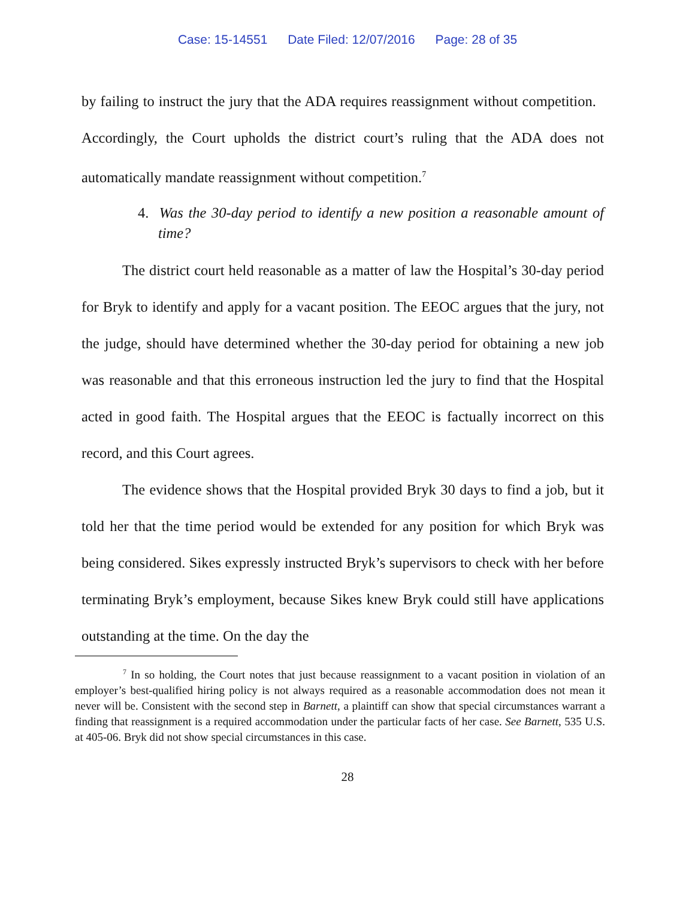Case: 15-14551 Date Filed: 12/07/2016 Page: 28 of 35
by failing to instruct the jury that the ADA requires reassignment without competition. Accordingly, the Court upholds the district court’s ruling that the ADA does not automatically mandate reassignment without competition.<sup>7</sup>
4. Was the 30-day period to identify a new position a reasonable amount of time?
The district court held reasonable as a matter of law the Hospital’s 30-day period for Bryk to identify and apply for a vacant position. The EEOC argues that the jury, not the judge, should have determined whether the 30-day period for obtaining a new job was reasonable and that this erroneous instruction led the jury to find that the Hospital acted in good faith. The Hospital argues that the EEOC is factually incorrect on this record, and this Court agrees.
The evidence shows that the Hospital provided Bryk 30 days to find a job, but it told her that the time period would be extended for any position for which Bryk was being considered. Sikes expressly instructed Bryk’s supervisors to check with her before terminating Bryk’s employment, because Sikes knew Bryk could still have applications outstanding at the time. On the day the
<sup>7</sup> In so holding, the Court notes that just because reassignment to a vacant position in violation of an employer’s best-qualified hiring policy is not always required as a reasonable accommodation does not mean it never will be. Consistent with the second step in Barnett, a plaintiff can show that special circumstances warrant a finding that reassignment is a required accommodation under the particular facts of her case. See Barnett, 535 U.S. at 405-06. Bryk did not show special circumstances in this case.
28